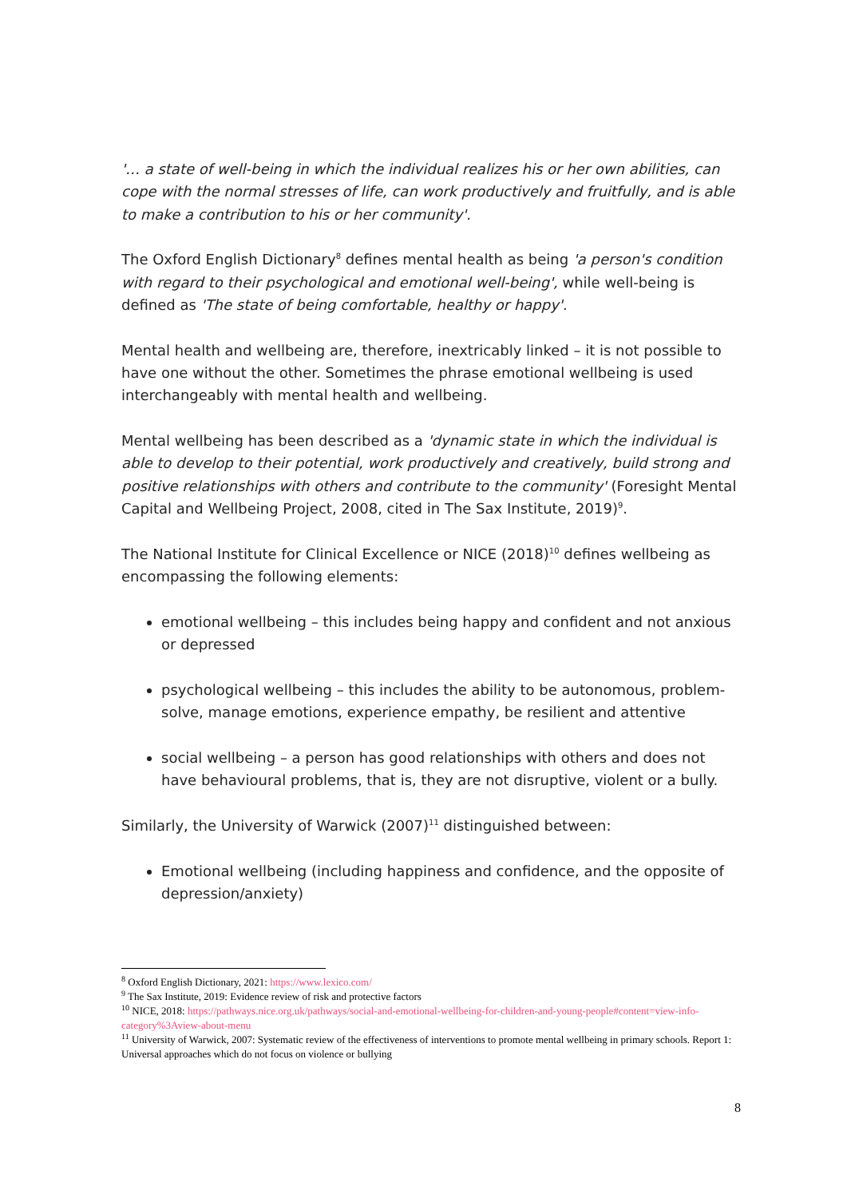'… a state of well-being in which the individual realizes his or her own abilities, can cope with the normal stresses of life, can work productively and fruitfully, and is able to make a contribution to his or her community'.
The Oxford English Dictionary<sup>8</sup> defines mental health as being 'a person's condition with regard to their psychological and emotional well-being', while well-being is defined as 'The state of being comfortable, healthy or happy'.
Mental health and wellbeing are, therefore, inextricably linked – it is not possible to have one without the other. Sometimes the phrase emotional wellbeing is used interchangeably with mental health and wellbeing.
Mental wellbeing has been described as a 'dynamic state in which the individual is able to develop to their potential, work productively and creatively, build strong and positive relationships with others and contribute to the community' (Foresight Mental Capital and Wellbeing Project, 2008, cited in The Sax Institute, 2019)<sup>9</sup>.
The National Institute for Clinical Excellence or NICE (2018)<sup>10</sup> defines wellbeing as encompassing the following elements:
emotional wellbeing – this includes being happy and confident and not anxious or depressed
psychological wellbeing – this includes the ability to be autonomous, problem-solve, manage emotions, experience empathy, be resilient and attentive
social wellbeing – a person has good relationships with others and does not have behavioural problems, that is, they are not disruptive, violent or a bully.
Similarly, the University of Warwick (2007)<sup>11</sup> distinguished between:
Emotional wellbeing (including happiness and confidence, and the opposite of depression/anxiety)
<sup>8</sup> Oxford English Dictionary, 2021: https://www.lexico.com/
<sup>9</sup> The Sax Institute, 2019: Evidence review of risk and protective factors
<sup>10</sup> NICE, 2018: https://pathways.nice.org.uk/pathways/social-and-emotional-wellbeing-for-children-and-young-people#content=view-info-category%3Aview-about-menu
<sup>11</sup> University of Warwick, 2007: Systematic review of the effectiveness of interventions to promote mental wellbeing in primary schools. Report 1: Universal approaches which do not focus on violence or bullying
8